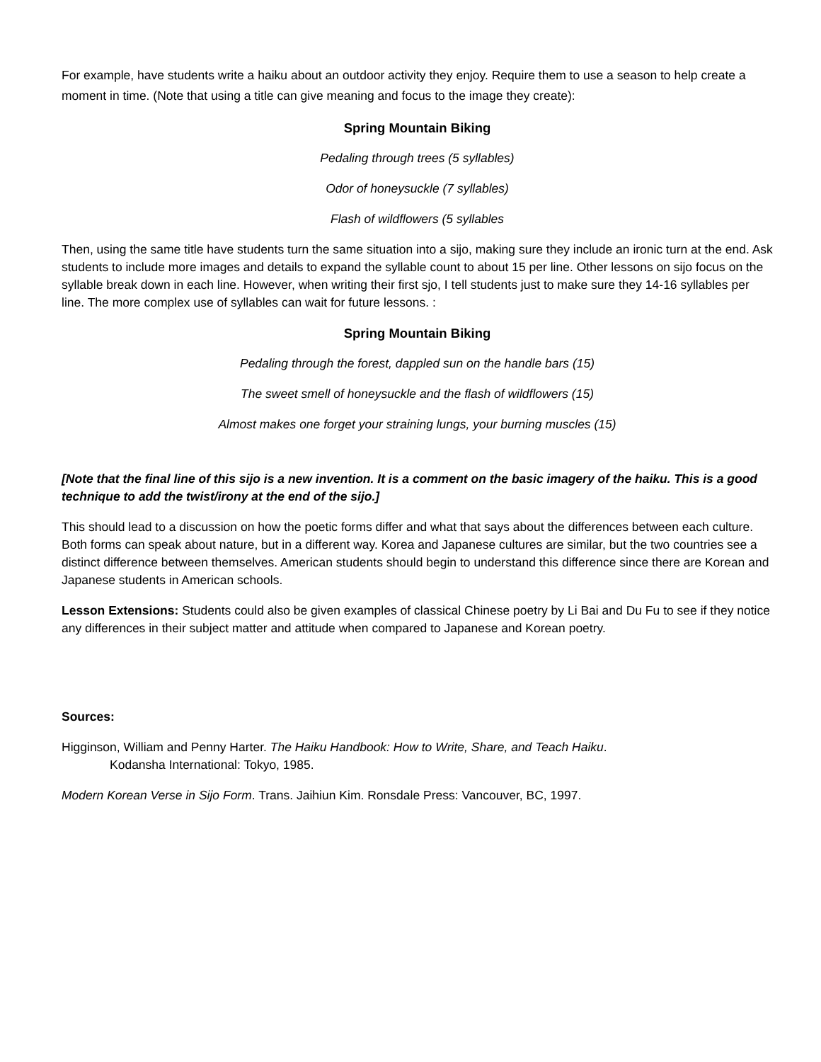For example, have students write a haiku about an outdoor activity they enjoy. Require them to use a season to help create a moment in time. (Note that using a title can give meaning and focus to the image they create):
Spring Mountain Biking
Pedaling through trees (5 syllables)
Odor of honeysuckle (7 syllables)
Flash of wildflowers (5 syllables
Then, using the same title have students turn the same situation into a sijo, making sure they include an ironic turn at the end. Ask students to include more images and details to expand the syllable count to about 15 per line. Other lessons on sijo focus on the syllable break down in each line. However, when writing their first sjo, I tell students just to make sure they 14-16 syllables per line. The more complex use of syllables can wait for future lessons. :
Spring Mountain Biking
Pedaling through the forest, dappled sun on the handle bars (15)
The sweet smell of honeysuckle and the flash of wildflowers (15)
Almost makes one forget your straining lungs, your burning muscles (15)
[Note that the final line of this sijo is a new invention. It is a comment on the basic imagery of the haiku. This is a good technique to add the twist/irony at the end of the sijo.]
This should lead to a discussion on how the poetic forms differ and what that says about the differences between each culture. Both forms can speak about nature, but in a different way. Korea and Japanese cultures are similar, but the two countries see a distinct difference between themselves. American students should begin to understand this difference since there are Korean and Japanese students in American schools.
Lesson Extensions: Students could also be given examples of classical Chinese poetry by Li Bai and Du Fu to see if they notice any differences in their subject matter and attitude when compared to Japanese and Korean poetry.
Sources:
Higginson, William and Penny Harter. The Haiku Handbook: How to Write, Share, and Teach Haiku.
Kodansha International: Tokyo, 1985.
Modern Korean Verse in Sijo Form. Trans. Jaihiun Kim. Ronsdale Press: Vancouver, BC, 1997.